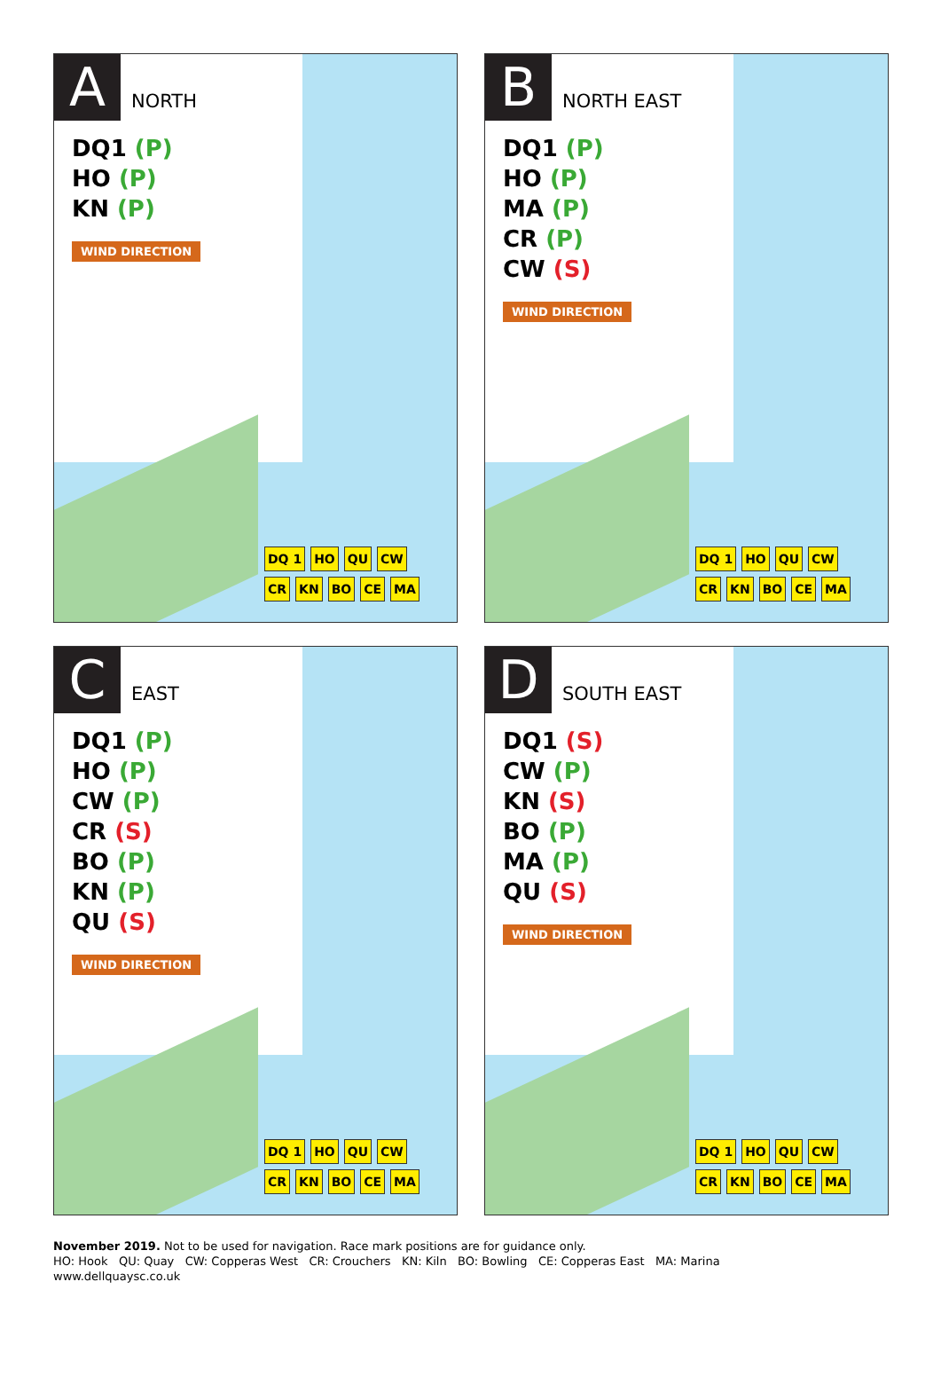A
NORTH
DQ1 (P)
HO (P)
KN (P)
WIND DIRECTION
DQ 1 HO QU CW CR KN BO CE MA
B
NORTH EAST
DQ1 (P)
HO (P)
MA (P)
CR (P)
CW (S)
WIND DIRECTION
DQ 1 HO QU CW CR KN BO CE MA
C
EAST
DQ1 (P)
HO (P)
CW (P)
CR (S)
BO (P)
KN (P)
QU (S)
WIND DIRECTION
DQ 1 HO QU CW CR KN BO CE MA
D
SOUTH EAST
DQ1 (S)
CW (P)
KN (S)
BO (P)
MA (P)
QU (S)
WIND DIRECTION
DQ 1 HO QU CW CR KN BO CE MA
November 2019. Not to be used for navigation. Race mark positions are for guidance only.
HO: Hook QU: Quay CW: Copperas West CR: Crouchers KN: Kiln BO: Bowling CE: Copperas East MA: Marina
www.dellquaysc.co.uk